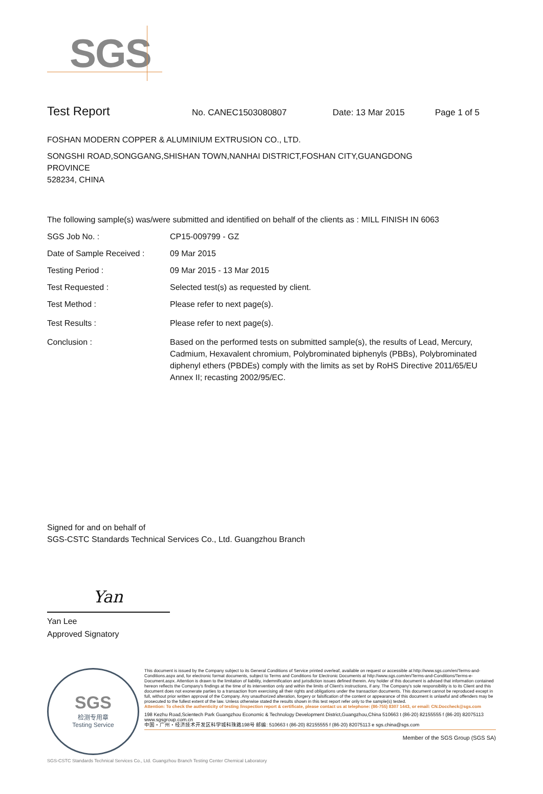SGS
Test Report
No. CANEC1503080807 Date: 13 Mar 2015 Page 1 of 5
FOSHAN MODERN COPPER & ALUMINIUM EXTRUSION CO., LTD.
SONGSHI ROAD,SONGGANG,SHISHAN TOWN,NANHAI DISTRICT,FOSHAN CITY,GUANGDONG
PROVINCE
528234, CHINA
The following sample(s) was/were submitted and identified on behalf of the clients as : MILL FINISH IN 6063
SGS Job No. : CP15-009799 - GZ
Date of Sample Received : 09 Mar 2015
Testing Period : 09 Mar 2015 - 13 Mar 2015
Test Requested : Selected test(s) as requested by client.
Test Method : Please refer to next page(s).
Test Results : Please refer to next page(s).
Conclusion : Based on the performed tests on submitted sample(s), the results of Lead, Mercury, Cadmium, Hexavalent chromium, Polybrominated biphenyls (PBBs), Polybrominated diphenyl ethers (PBDEs) comply with the limits as set by RoHS Directive 2011/65/EU Annex II; recasting 2002/95/EC.
Signed for and on behalf of
SGS-CSTC Standards Technical Services Co., Ltd. Guangzhou Branch
Yan
Yan Lee
Approved Signatory
SGS
检测专用章
Testing Service
This document is issued by the Company subject to its General Conditions of Service printed overleaf, available on request or accessible at http://www.sgs.com/en/Terms-and-Conditions.aspx and, for electronic format documents, subject to Terms and Conditions for Electronic Documents at http://www.sgs.com/en/Terms-and-Conditions/Terms-e-Document.aspx. Attention is drawn to the limitation of liability, indemnification and jurisdiction issues defined therein. Any holder of this document is advised that information contained hereon reflects the Company's findings at the time of its intervention only and within the limits of Client's instructions, if any. The Company's sole responsibility is to its Client and this document does not exonerate parties to a transaction from exercising all their rights and obligations under the transaction documents. This document cannot be reproduced except in full, without prior written approval of the Company. Any unauthorized alteration, forgery or falsification of the content or appearance of this document is unlawful and offenders may be prosecuted to the fullest extent of the law. Unless otherwise stated the results shown in this test report refer only to the sample(s) tested.
Attention: To check the authenticity of testing /inspection report & certificate, please contact us at telephone: (86-755) 8307 1443, or email: CN.Doccheck@sgs.com
198 Kezhu Road,Scientech Park Guangzhou Economic & Technology Development District,Guangzhou,China 510663 t (86-20) 82155555 f (86-20) 82075113 www.sgsgroup.com.cn
中国・广州・经济技术开发区科学城科珠路198号 邮编: 510663 t (86-20) 82155555 f (86-20) 82075113 e sgs.china@sgs.com
Member of the SGS Group (SGS SA)
SGS-CSTC Standards Technical Services Co., Ltd. Guangzhou Branch Testing Center Chemical Laboratory